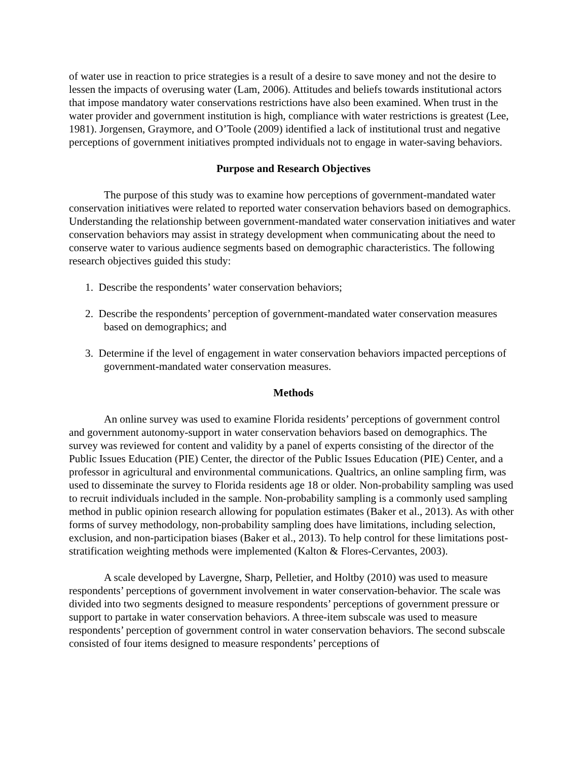of water use in reaction to price strategies is a result of a desire to save money and not the desire to lessen the impacts of overusing water (Lam, 2006). Attitudes and beliefs towards institutional actors that impose mandatory water conservations restrictions have also been examined. When trust in the water provider and government institution is high, compliance with water restrictions is greatest (Lee, 1981). Jorgensen, Graymore, and O’Toole (2009) identified a lack of institutional trust and negative perceptions of government initiatives prompted individuals not to engage in water-saving behaviors.
Purpose and Research Objectives
The purpose of this study was to examine how perceptions of government-mandated water conservation initiatives were related to reported water conservation behaviors based on demographics. Understanding the relationship between government-mandated water conservation initiatives and water conservation behaviors may assist in strategy development when communicating about the need to conserve water to various audience segments based on demographic characteristics. The following research objectives guided this study:
1. Describe the respondents’ water conservation behaviors;
2. Describe the respondents’ perception of government-mandated water conservation measures based on demographics; and
3. Determine if the level of engagement in water conservation behaviors impacted perceptions of government-mandated water conservation measures.
Methods
An online survey was used to examine Florida residents’ perceptions of government control and government autonomy-support in water conservation behaviors based on demographics. The survey was reviewed for content and validity by a panel of experts consisting of the director of the Public Issues Education (PIE) Center, the director of the Public Issues Education (PIE) Center, and a professor in agricultural and environmental communications. Qualtrics, an online sampling firm, was used to disseminate the survey to Florida residents age 18 or older. Non-probability sampling was used to recruit individuals included in the sample. Non-probability sampling is a commonly used sampling method in public opinion research allowing for population estimates (Baker et al., 2013). As with other forms of survey methodology, non-probability sampling does have limitations, including selection, exclusion, and non-participation biases (Baker et al., 2013). To help control for these limitations post-stratification weighting methods were implemented (Kalton & Flores-Cervantes, 2003).
A scale developed by Lavergne, Sharp, Pelletier, and Holtby (2010) was used to measure respondents’ perceptions of government involvement in water conservation-behavior. The scale was divided into two segments designed to measure respondents’ perceptions of government pressure or support to partake in water conservation behaviors. A three-item subscale was used to measure respondents’ perception of government control in water conservation behaviors. The second subscale consisted of four items designed to measure respondents’ perceptions of